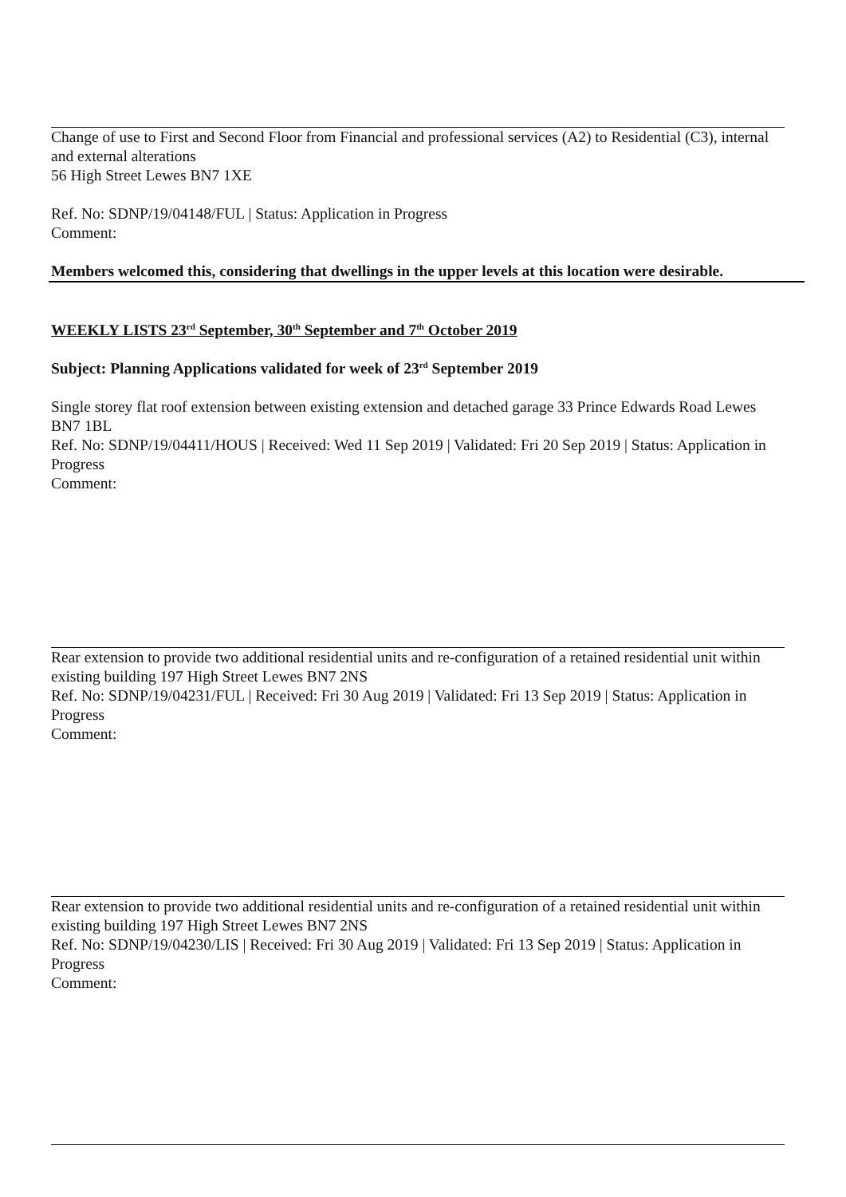Change of use to First and Second Floor from Financial and professional services (A2) to Residential (C3), internal and external alterations
56 High Street Lewes BN7 1XE
Ref. No: SDNP/19/04148/FUL | Status: Application in Progress
Comment:
Members welcomed this, considering that dwellings in the upper levels at this location were desirable.
WEEKLY LISTS 23<sup>rd</sup> September, 30<sup>th</sup> September and 7<sup>th</sup> October 2019
Subject: Planning Applications validated for week of 23<sup>rd</sup> September 2019
Single storey flat roof extension between existing extension and detached garage 33 Prince Edwards Road Lewes BN7 1BL
Ref. No: SDNP/19/04411/HOUS | Received: Wed 11 Sep 2019 | Validated: Fri 20 Sep 2019 | Status: Application in Progress
Comment:
Rear extension to provide two additional residential units and re-configuration of a retained residential unit within existing building 197 High Street Lewes BN7 2NS
Ref. No: SDNP/19/04231/FUL | Received: Fri 30 Aug 2019 | Validated: Fri 13 Sep 2019 | Status: Application in Progress
Comment:
Rear extension to provide two additional residential units and re-configuration of a retained residential unit within existing building 197 High Street Lewes BN7 2NS
Ref. No: SDNP/19/04230/LIS | Received: Fri 30 Aug 2019 | Validated: Fri 13 Sep 2019 | Status: Application in Progress
Comment: